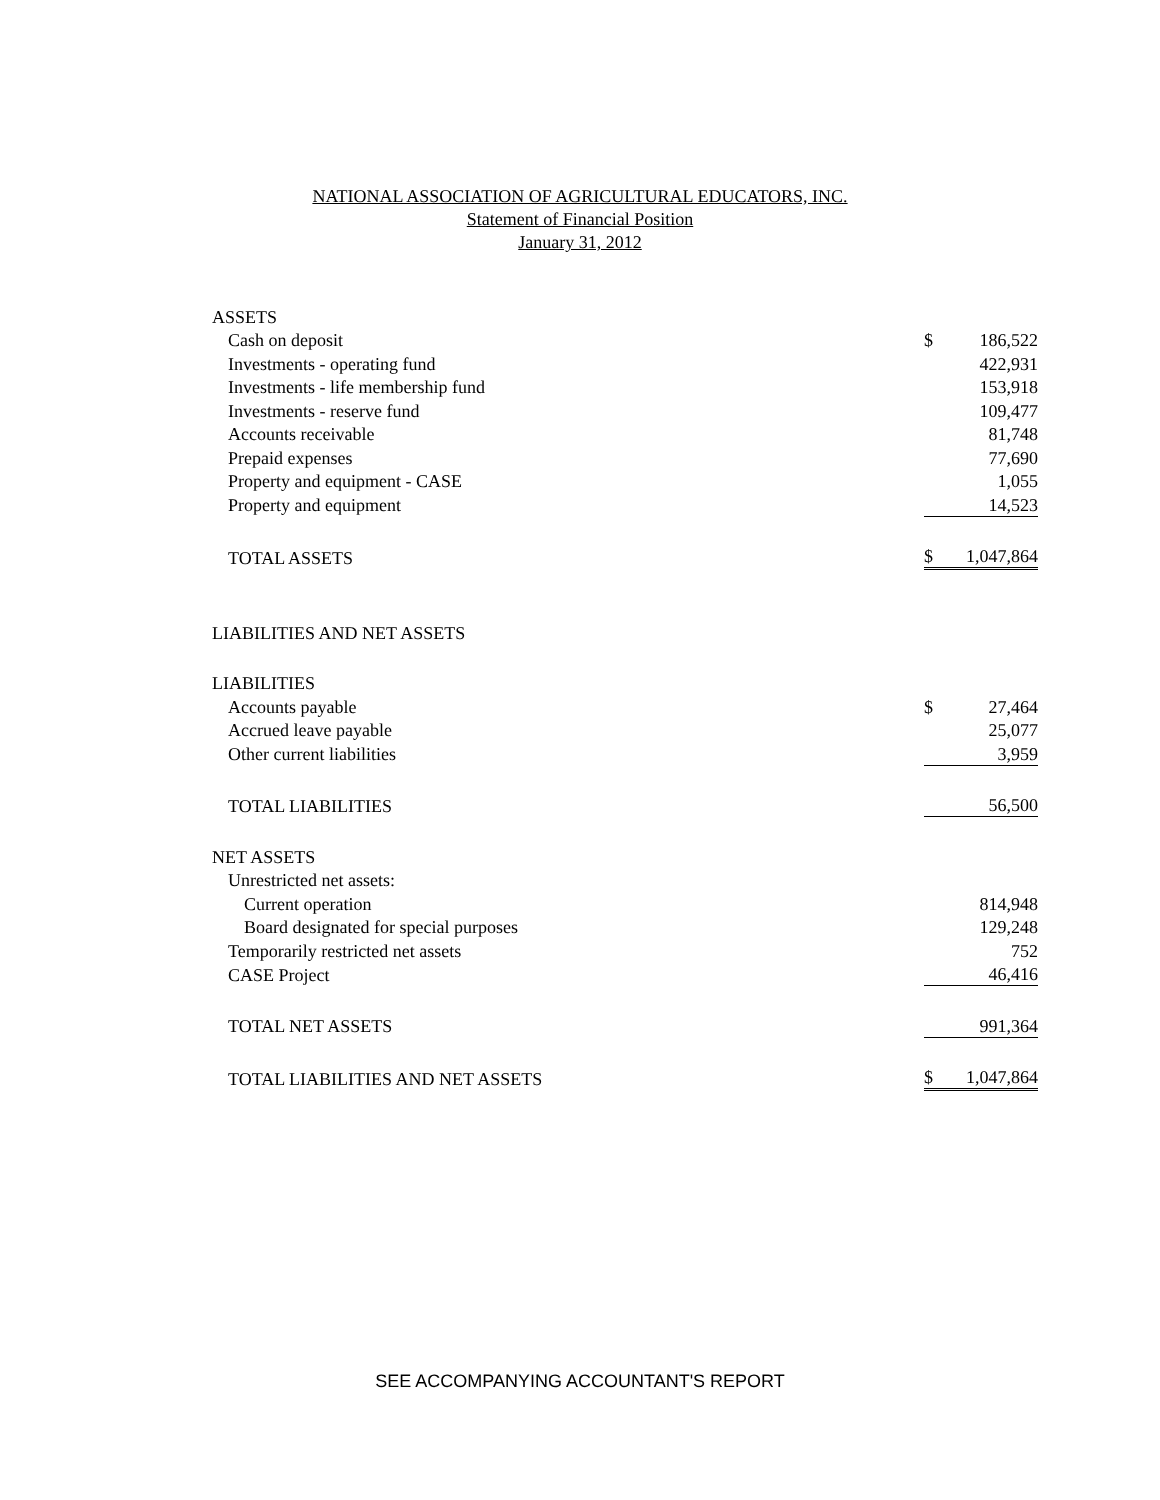NATIONAL ASSOCIATION OF AGRICULTURAL EDUCATORS, INC.
Statement of Financial Position
January 31, 2012
| ASSETS | | |
| Cash on deposit | $ | 186,522 |
| Investments - operating fund | | 422,931 |
| Investments - life membership fund | | 153,918 |
| Investments - reserve fund | | 109,477 |
| Accounts receivable | | 81,748 |
| Prepaid expenses | | 77,690 |
| Property and equipment - CASE | | 1,055 |
| Property and equipment | | 14,523 |
| TOTAL ASSETS | $ | 1,047,864 |
| LIABILITIES AND NET ASSETS | | |
| LIABILITIES | | |
| Accounts payable | $ | 27,464 |
| Accrued leave payable | | 25,077 |
| Other current liabilities | | 3,959 |
| TOTAL LIABILITIES | | 56,500 |
| NET ASSETS | | |
| Unrestricted net assets: | | |
| Current operation | | 814,948 |
| Board designated for special purposes | | 129,248 |
| Temporarily restricted net assets | | 752 |
| CASE Project | | 46,416 |
| TOTAL NET ASSETS | | 991,364 |
| TOTAL LIABILITIES AND NET ASSETS | $ | 1,047,864 |
SEE ACCOMPANYING ACCOUNTANT'S REPORT